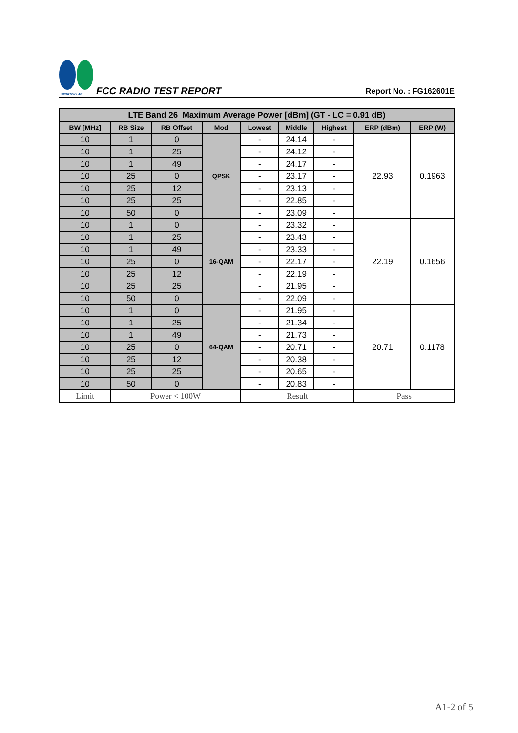SPORTON LAB.
FCC RADIO TEST REPORT
Report No. : FG162601E
| LTE Band 26 Maximum Average Power [dBm] (GT - LC = 0.91 dB) | | | | | | | | |
| --- | --- | --- | --- | --- | --- | --- | --- | --- |
| BW [MHz] | RB Size | RB Offset | Mod | Lowest | Middle | Highest | ERP (dBm) | ERP (W) |
| 10 | 1 | 0 | QPSK | - | 24.14 | - | 22.93 | 0.1963 |
| 10 | 1 | 25 | | - | 24.12 | - | | |
| 10 | 1 | 49 | | - | 24.17 | - | | |
| 10 | 25 | 0 | | - | 23.17 | - | | |
| 10 | 25 | 12 | | - | 23.13 | - | | |
| 10 | 25 | 25 | | - | 22.85 | - | | |
| 10 | 50 | 0 | | - | 23.09 | - | | |
| 10 | 1 | 0 | 16-QAM | - | 23.32 | - | 22.19 | 0.1656 |
| 10 | 1 | 25 | | - | 23.43 | - | | |
| 10 | 1 | 49 | | - | 23.33 | - | | |
| 10 | 25 | 0 | | - | 22.17 | - | | |
| 10 | 25 | 12 | | - | 22.19 | - | | |
| 10 | 25 | 25 | | - | 21.95 | - | | |
| 10 | 50 | 0 | | - | 22.09 | - | | |
| 10 | 1 | 0 | 64-QAM | - | 21.95 | - | 20.71 | 0.1178 |
| 10 | 1 | 25 | | - | 21.34 | - | | |
| 10 | 1 | 49 | | - | 21.73 | - | | |
| 10 | 25 | 0 | | - | 20.71 | - | | |
| 10 | 25 | 12 | | - | 20.38 | - | | |
| 10 | 25 | 25 | | - | 20.65 | - | | |
| 10 | 50 | 0 | | - | 20.83 | - | | |
| Limit | Power < 100W | | | Result | | | Pass | |
A1-2 of 5